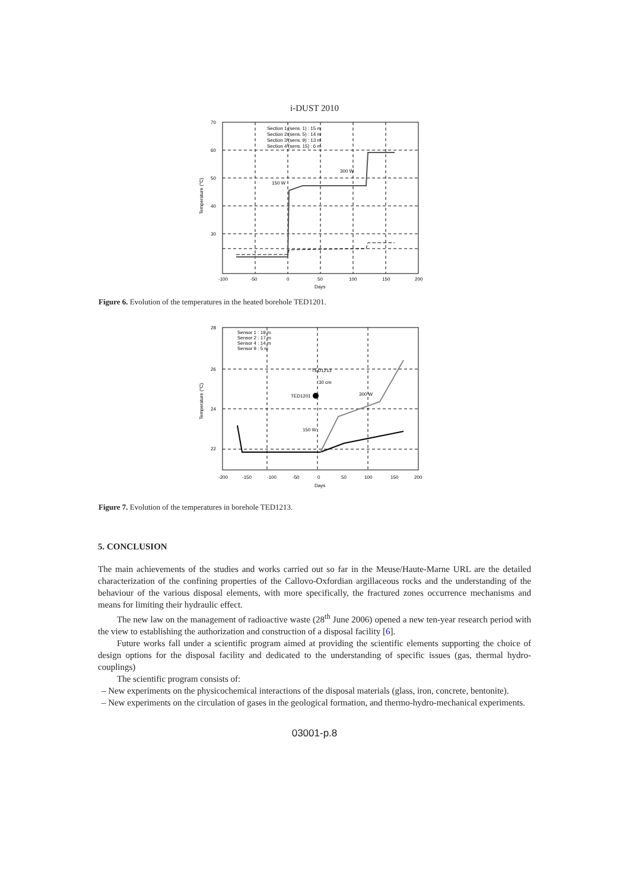i-DUST 2010
70
60
50
40
30
-100
-50
0
50
100
150
200
Days
Temperature (°C)
Section 1 (sens. 1) : 15 m
Section 2 (sens. 5) : 14 m
Section 3 (sens. 9) : 13 m
Section 4 (sens. 15) : 6 m
150 W
300 W
Figure 6. Evolution of the temperatures in the heated borehole TED1201.
28
26
24
22
-200
-150
-100
-50
0
50
100
150
200
Days
Temperature (°C)
Sensor 1 : 19 m
Sensor 2 : 17 m
Sensor 4 : 14 m
Sensor 9 : 5 m
TED1213
30 cm
TED1201
300 W
150 W
Figure 7. Evolution of the temperatures in borehole TED1213.
5. CONCLUSION
The main achievements of the studies and works carried out so far in the Meuse/Haute-Marne URL are the detailed characterization of the confining properties of the Callovo-Oxfordian argillaceous rocks and the understanding of the behaviour of the various disposal elements, with more specifically, the fractured zones occurrence mechanisms and means for limiting their hydraulic effect.
The new law on the management of radioactive waste (28<sup>th</sup> June 2006) opened a new ten-year research period with the view to establishing the authorization and construction of a disposal facility [6].
Future works fall under a scientific program aimed at providing the scientific elements supporting the choice of design options for the disposal facility and dedicated to the understanding of specific issues (gas, thermal hydro-couplings)
The scientific program consists of:
– New experiments on the physicochemical interactions of the disposal materials (glass, iron, concrete, bentonite).
– New experiments on the circulation of gases in the geological formation, and thermo-hydro-mechanical experiments.
03001-p.8